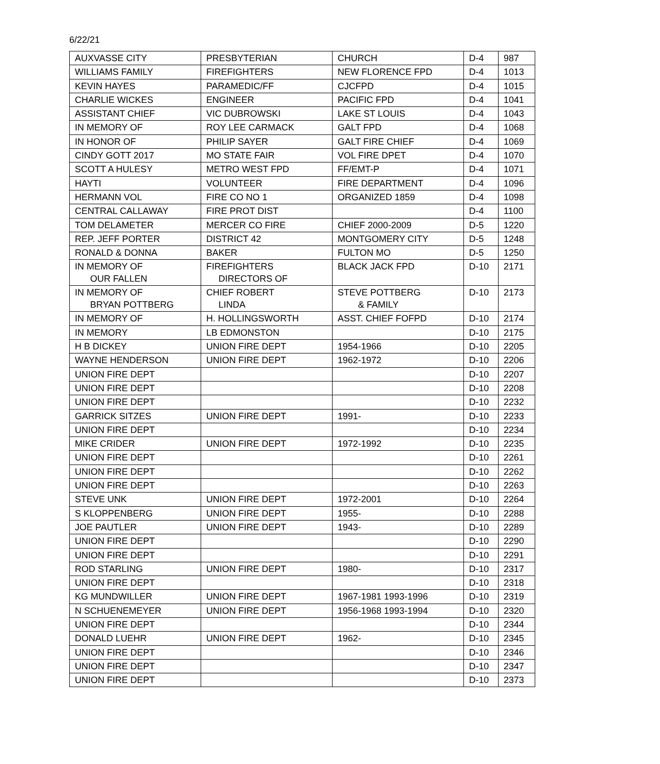6/22/21
| AUXVASSE CITY | PRESBYTERIAN | CHURCH | D-4 | 987 |
| WILLIAMS FAMILY | FIREFIGHTERS | NEW FLORENCE FPD | D-4 | 1013 |
| KEVIN HAYES | PARAMEDIC/FF | CJCFPD | D-4 | 1015 |
| CHARLIE WICKES | ENGINEER | PACIFIC FPD | D-4 | 1041 |
| ASSISTANT CHIEF | VIC DUBROWSKI | LAKE ST LOUIS | D-4 | 1043 |
| IN MEMORY OF | ROY LEE CARMACK | GALT FPD | D-4 | 1068 |
| IN HONOR OF | PHILIP SAYER | GALT FIRE CHIEF | D-4 | 1069 |
| CINDY GOTT 2017 | MO STATE FAIR | VOL FIRE DPET | D-4 | 1070 |
| SCOTT A HULESY | METRO WEST FPD | FF/EMT-P | D-4 | 1071 |
| HAYTI | VOLUNTEER | FIRE DEPARTMENT | D-4 | 1096 |
| HERMANN VOL | FIRE CO NO 1 | ORGANIZED 1859 | D-4 | 1098 |
| CENTRAL CALLAWAY | FIRE PROT DIST | | D-4 | 1100 |
| TOM DELAMETER | MERCER CO FIRE | CHIEF 2000-2009 | D-5 | 1220 |
| REP. JEFF PORTER | DISTRICT 42 | MONTGOMERY CITY | D-5 | 1248 |
| RONALD & DONNA | BAKER | FULTON MO | D-5 | 1250 |
| IN MEMORY OF OUR FALLEN | FIREFIGHTERS DIRECTORS OF | BLACK JACK FPD | D-10 | 2171 |
| IN MEMORY OF BRYAN POTTBERG | CHIEF ROBERT LINDA | STEVE POTTBERG & FAMILY | D-10 | 2173 |
| IN MEMORY OF | H. HOLLINGSWORTH | ASST. CHIEF FOFPD | D-10 | 2174 |
| IN MEMORY | LB EDMONSTON | | D-10 | 2175 |
| H B DICKEY | UNION FIRE DEPT | 1954-1966 | D-10 | 2205 |
| WAYNE HENDERSON | UNION FIRE DEPT | 1962-1972 | D-10 | 2206 |
| UNION FIRE DEPT | | | D-10 | 2207 |
| UNION FIRE DEPT | | | D-10 | 2208 |
| UNION FIRE DEPT | | | D-10 | 2232 |
| GARRICK SITZES | UNION FIRE DEPT | 1991- | D-10 | 2233 |
| UNION FIRE DEPT | | | D-10 | 2234 |
| MIKE CRIDER | UNION FIRE DEPT | 1972-1992 | D-10 | 2235 |
| UNION FIRE DEPT | | | D-10 | 2261 |
| UNION FIRE DEPT | | | D-10 | 2262 |
| UNION FIRE DEPT | | | D-10 | 2263 |
| STEVE UNK | UNION FIRE DEPT | 1972-2001 | D-10 | 2264 |
| S KLOPPENBERG | UNION FIRE DEPT | 1955- | D-10 | 2288 |
| JOE PAUTLER | UNION FIRE DEPT | 1943- | D-10 | 2289 |
| UNION FIRE DEPT | | | D-10 | 2290 |
| UNION FIRE DEPT | | | D-10 | 2291 |
| ROD STARLING | UNION FIRE DEPT | 1980- | D-10 | 2317 |
| UNION FIRE DEPT | | | D-10 | 2318 |
| KG MUNDWILLER | UNION FIRE DEPT | 1967-1981 1993-1996 | D-10 | 2319 |
| N SCHUENEMEYER | UNION FIRE DEPT | 1956-1968 1993-1994 | D-10 | 2320 |
| UNION FIRE DEPT | | | D-10 | 2344 |
| DONALD LUEHR | UNION FIRE DEPT | 1962- | D-10 | 2345 |
| UNION FIRE DEPT | | | D-10 | 2346 |
| UNION FIRE DEPT | | | D-10 | 2347 |
| UNION FIRE DEPT | | | D-10 | 2373 |